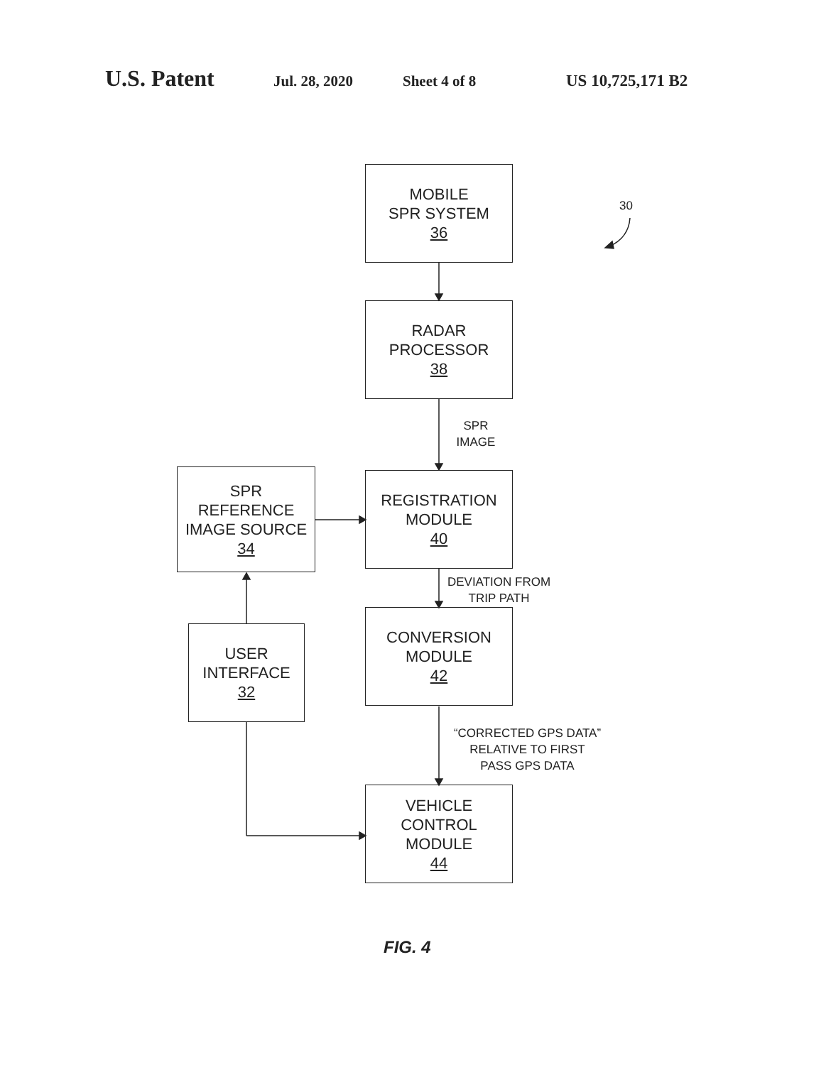U.S. Patent Jul. 28, 2020 Sheet 4 of 8 US 10,725,171 B2
MOBILE
SPR SYSTEM
36
RADAR
PROCESSOR
38
SPR
IMAGE
SPR
REFERENCE
IMAGE SOURCE
34
REGISTRATION
MODULE
40
DEVIATION FROM
TRIP PATH
CONVERSION
MODULE
42
USER
INTERFACE
32
“CORRECTED GPS DATA”
RELATIVE TO FIRST
PASS GPS DATA
VEHICLE
CONTROL
MODULE
44
30
FIG. 4